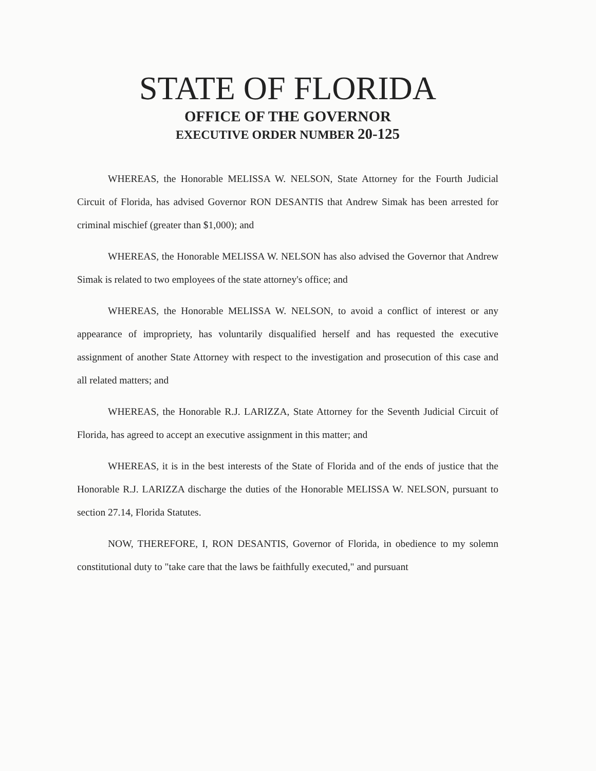STATE OF FLORIDA
OFFICE OF THE GOVERNOR
EXECUTIVE ORDER NUMBER 20-125
WHEREAS, the Honorable MELISSA W. NELSON, State Attorney for the Fourth Judicial Circuit of Florida, has advised Governor RON DESANTIS that Andrew Simak has been arrested for criminal mischief (greater than $1,000); and
WHEREAS, the Honorable MELISSA W. NELSON has also advised the Governor that Andrew Simak is related to two employees of the state attorney's office; and
WHEREAS, the Honorable MELISSA W. NELSON, to avoid a conflict of interest or any appearance of impropriety, has voluntarily disqualified herself and has requested the executive assignment of another State Attorney with respect to the investigation and prosecution of this case and all related matters; and
WHEREAS, the Honorable R.J. LARIZZA, State Attorney for the Seventh Judicial Circuit of Florida, has agreed to accept an executive assignment in this matter; and
WHEREAS, it is in the best interests of the State of Florida and of the ends of justice that the Honorable R.J. LARIZZA discharge the duties of the Honorable MELISSA W. NELSON, pursuant to section 27.14, Florida Statutes.
NOW, THEREFORE, I, RON DESANTIS, Governor of Florida, in obedience to my solemn constitutional duty to "take care that the laws be faithfully executed," and pursuant